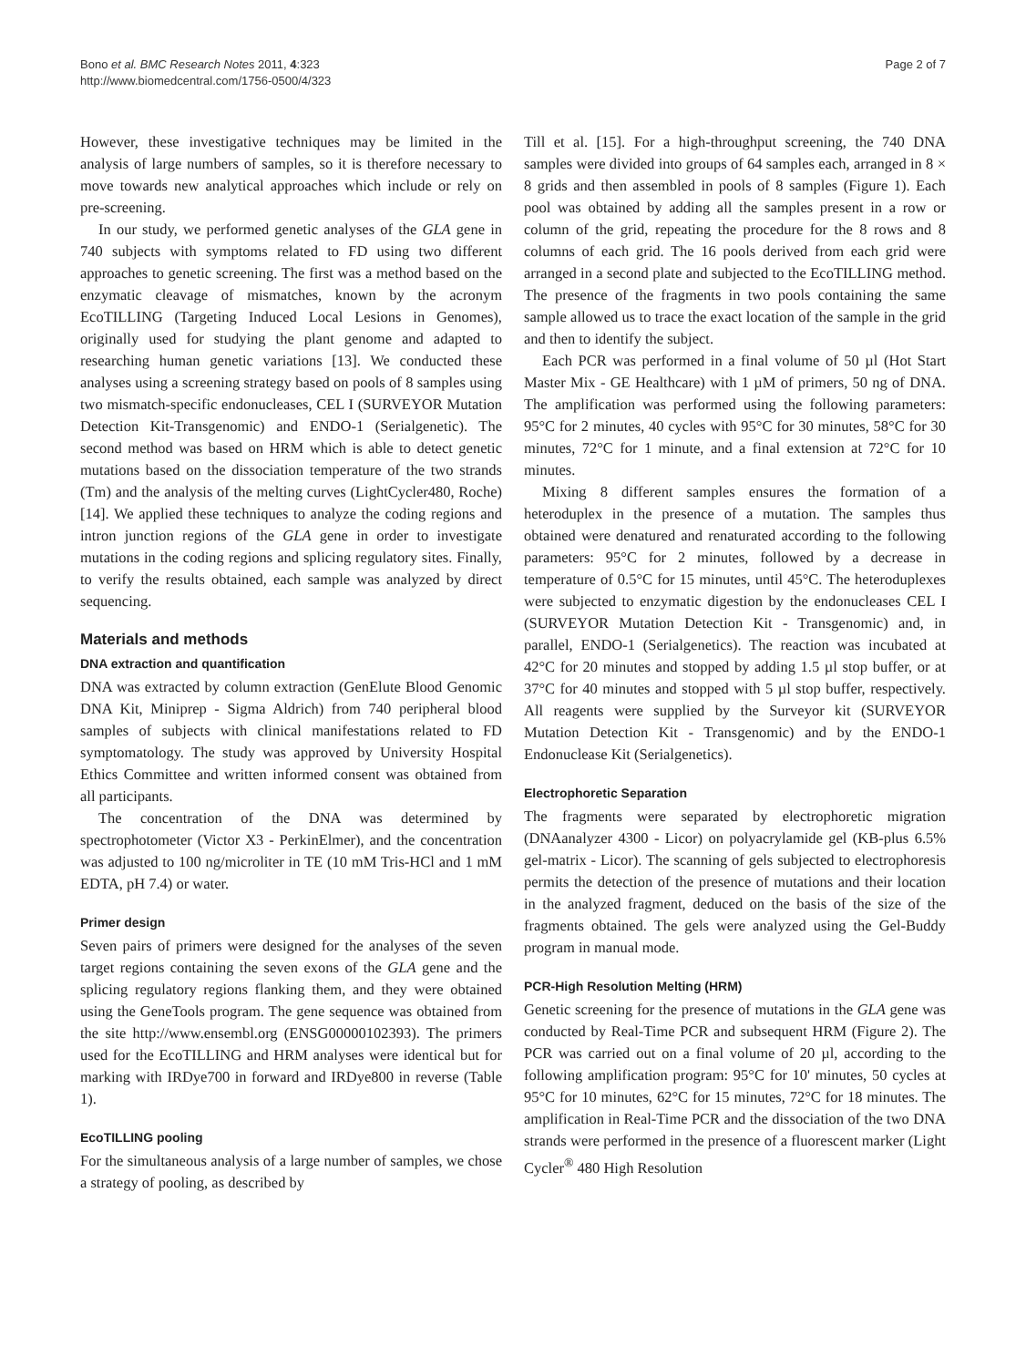Bono et al. BMC Research Notes 2011, 4:323
http://www.biomedcentral.com/1756-0500/4/323
Page 2 of 7
However, these investigative techniques may be limited in the analysis of large numbers of samples, so it is therefore necessary to move towards new analytical approaches which include or rely on pre-screening.
In our study, we performed genetic analyses of the GLA gene in 740 subjects with symptoms related to FD using two different approaches to genetic screening. The first was a method based on the enzymatic cleavage of mismatches, known by the acronym EcoTILLING (Targeting Induced Local Lesions in Genomes), originally used for studying the plant genome and adapted to researching human genetic variations [13]. We conducted these analyses using a screening strategy based on pools of 8 samples using two mismatch-specific endonucleases, CEL I (SURVEYOR Mutation Detection Kit-Transgenomic) and ENDO-1 (Serialgenetic). The second method was based on HRM which is able to detect genetic mutations based on the dissociation temperature of the two strands (Tm) and the analysis of the melting curves (LightCycler480, Roche)[14]. We applied these techniques to analyze the coding regions and intron junction regions of the GLA gene in order to investigate mutations in the coding regions and splicing regulatory sites. Finally, to verify the results obtained, each sample was analyzed by direct sequencing.
Materials and methods
DNA extraction and quantification
DNA was extracted by column extraction (GenElute Blood Genomic DNA Kit, Miniprep - Sigma Aldrich) from 740 peripheral blood samples of subjects with clinical manifestations related to FD symptomatology. The study was approved by University Hospital Ethics Committee and written informed consent was obtained from all participants.
The concentration of the DNA was determined by spectrophotometer (Victor X3 - PerkinElmer), and the concentration was adjusted to 100 ng/microliter in TE (10 mM Tris-HCl and 1 mM EDTA, pH 7.4) or water.
Primer design
Seven pairs of primers were designed for the analyses of the seven target regions containing the seven exons of the GLA gene and the splicing regulatory regions flanking them, and they were obtained using the GeneTools program. The gene sequence was obtained from the site http://www.ensembl.org (ENSG00000102393). The primers used for the EcoTILLING and HRM analyses were identical but for marking with IRDye700 in forward and IRDye800 in reverse (Table 1).
EcoTILLING pooling
For the simultaneous analysis of a large number of samples, we chose a strategy of pooling, as described by
Till et al. [15]. For a high-throughput screening, the 740 DNA samples were divided into groups of 64 samples each, arranged in 8 × 8 grids and then assembled in pools of 8 samples (Figure 1). Each pool was obtained by adding all the samples present in a row or column of the grid, repeating the procedure for the 8 rows and 8 columns of each grid. The 16 pools derived from each grid were arranged in a second plate and subjected to the EcoTILLING method. The presence of the fragments in two pools containing the same sample allowed us to trace the exact location of the sample in the grid and then to identify the subject.
Each PCR was performed in a final volume of 50 µl (Hot Start Master Mix - GE Healthcare) with 1 µM of primers, 50 ng of DNA. The amplification was performed using the following parameters: 95°C for 2 minutes, 40 cycles with 95°C for 30 minutes, 58°C for 30 minutes, 72°C for 1 minute, and a final extension at 72°C for 10 minutes.
Mixing 8 different samples ensures the formation of a heteroduplex in the presence of a mutation. The samples thus obtained were denatured and renaturated according to the following parameters: 95°C for 2 minutes, followed by a decrease in temperature of 0.5°C for 15 minutes, until 45°C. The heteroduplexes were subjected to enzymatic digestion by the endonucleases CEL I (SURVEYOR Mutation Detection Kit - Transgenomic) and, in parallel, ENDO-1 (Serialgenetics). The reaction was incubated at 42°C for 20 minutes and stopped by adding 1.5 µl stop buffer, or at 37°C for 40 minutes and stopped with 5 µl stop buffer, respectively. All reagents were supplied by the Surveyor kit (SURVEYOR Mutation Detection Kit - Transgenomic) and by the ENDO-1 Endonuclease Kit (Serialgenetics).
Electrophoretic Separation
The fragments were separated by electrophoretic migration (DNAanalyzer 4300 - Licor) on polyacrylamide gel (KB-plus 6.5% gel-matrix - Licor). The scanning of gels subjected to electrophoresis permits the detection of the presence of mutations and their location in the analyzed fragment, deduced on the basis of the size of the fragments obtained. The gels were analyzed using the Gel-Buddy program in manual mode.
PCR-High Resolution Melting (HRM)
Genetic screening for the presence of mutations in the GLA gene was conducted by Real-Time PCR and subsequent HRM (Figure 2). The PCR was carried out on a final volume of 20 µl, according to the following amplification program: 95°C for 10' minutes, 50 cycles at 95°C for 10 minutes, 62°C for 15 minutes, 72°C for 18 minutes. The amplification in Real-Time PCR and the dissociation of the two DNA strands were performed in the presence of a fluorescent marker (Light Cycler<sup>®</sup> 480 High Resolution